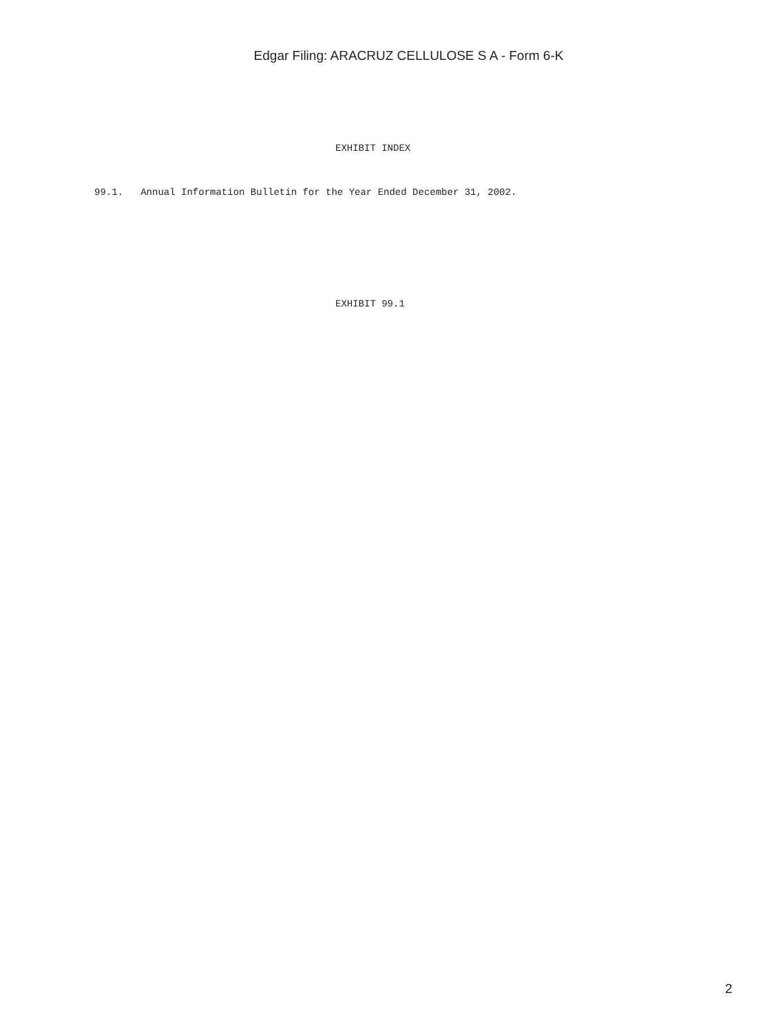Edgar Filing: ARACRUZ CELLULOSE S A - Form 6-K
EXHIBIT INDEX
99.1. Annual Information Bulletin for the Year Ended December 31, 2002.
EXHIBIT 99.1
2